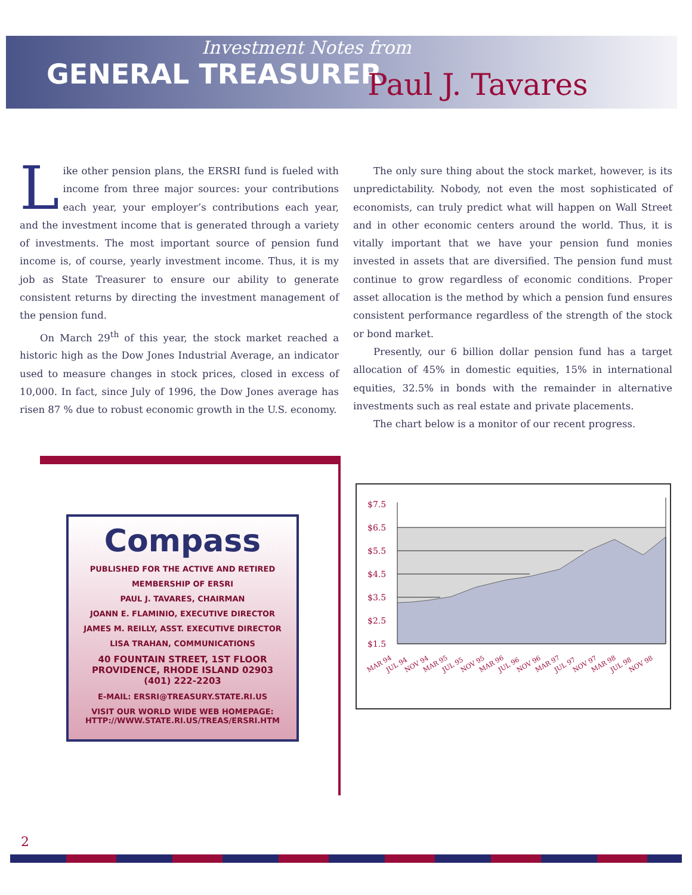Investment Notes from
GENERAL TREASURER
Paul J. Tavares
Like other pension plans, the ERSRI fund is fueled with income from three major sources: your contributions each year, your employer’s contributions each year, and the investment income that is generated through a variety of investments. The most important source of pension fund income is, of course, yearly investment income. Thus, it is my job as State Treasurer to ensure our ability to generate consistent returns by directing the investment management of the pension fund.
On March 29<sup>th</sup> of this year, the stock market reached a historic high as the Dow Jones Industrial Average, an indicator used to measure changes in stock prices, closed in excess of 10,000. In fact, since July of 1996, the Dow Jones average has risen 87 % due to robust economic growth in the U.S. economy.
The only sure thing about the stock market, however, is its unpredictability. Nobody, not even the most sophisticated of economists, can truly predict what will happen on Wall Street and in other economic centers around the world. Thus, it is vitally important that we have your pension fund monies invested in assets that are diversified. The pension fund must continue to grow regardless of economic conditions. Proper asset allocation is the method by which a pension fund ensures consistent performance regardless of the strength of the stock or bond market.
Presently, our 6 billion dollar pension fund has a target allocation of 45% in domestic equities, 15% in international equities, 32.5% in bonds with the remainder in alternative investments such as real estate and private placements.
The chart below is a monitor of our recent progress.
Compass
PUBLISHED FOR THE ACTIVE AND RETIRED
MEMBERSHIP OF ERSRI
PAUL J. TAVARES, CHAIRMAN
JOANN E. FLAMINIO, EXECUTIVE DIRECTOR
JAMES M. REILLY, ASST. EXECUTIVE DIRECTOR
LISA TRAHAN, COMMUNICATIONS
40 FOUNTAIN STREET, 1ST FLOOR
PROVIDENCE, RHODE ISLAND 02903
(401) 222-2203
E-MAIL: ERSRI@TREASURY.STATE.RI.US
VISIT OUR WORLD WIDE WEB HOMEPAGE:
HTTP://WWW.STATE.RI.US/TREAS/ERSRI.HTM
$7.5
$6.5
$5.5
$4.5
$3.5
$2.5
$1.5
MAR 94
JUL 94
NOV 94
MAR 95
JUL 95
NOV 95
MAR 96
JUL 96
NOV 96
MAR 97
JUL 97
NOV 97
MAR 98
JUL 98
NOV 98
2